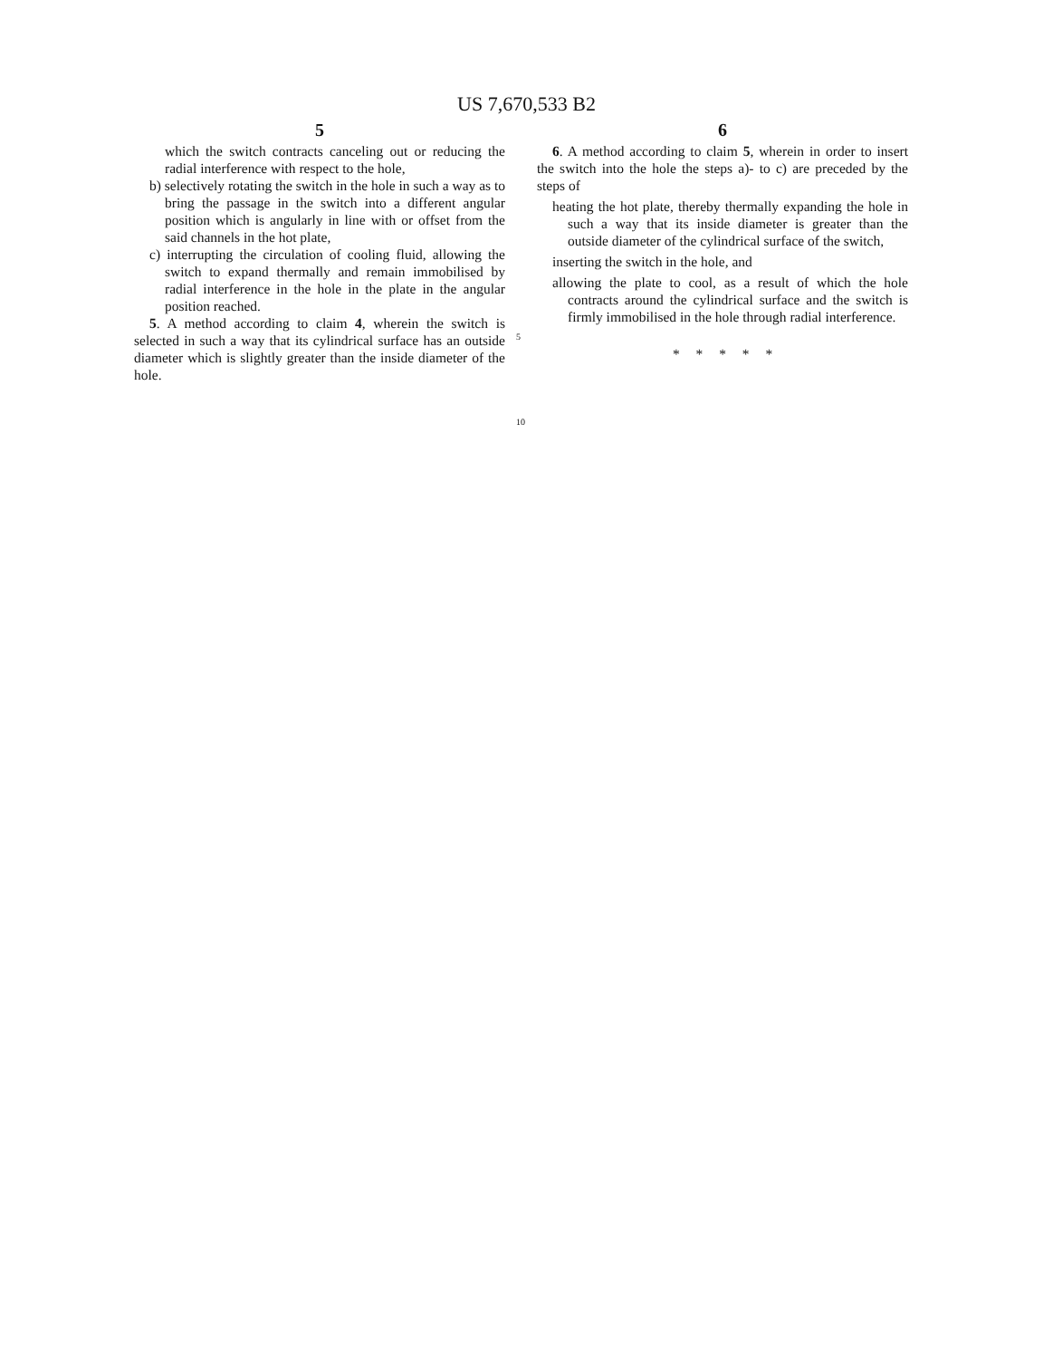US 7,670,533 B2
5
which the switch contracts canceling out or reducing the radial interference with respect to the hole,
b) selectively rotating the switch in the hole in such a way as to bring the passage in the switch into a different angular position which is angularly in line with or offset from the said channels in the hot plate,
c) interrupting the circulation of cooling fluid, allowing the switch to expand thermally and remain immobilised by radial interference in the hole in the plate in the angular position reached.
5. A method according to claim 4, wherein the switch is selected in such a way that its cylindrical surface has an outside diameter which is slightly greater than the inside diameter of the hole.
5
10
6
6. A method according to claim 5, wherein in order to insert the switch into the hole the steps a)- to c) are preceded by the steps of
heating the hot plate, thereby thermally expanding the hole in such a way that its inside diameter is greater than the outside diameter of the cylindrical surface of the switch,
inserting the switch in the hole, and
allowing the plate to cool, as a result of which the hole contracts around the cylindrical surface and the switch is firmly immobilised in the hole through radial interference.
* * * * *